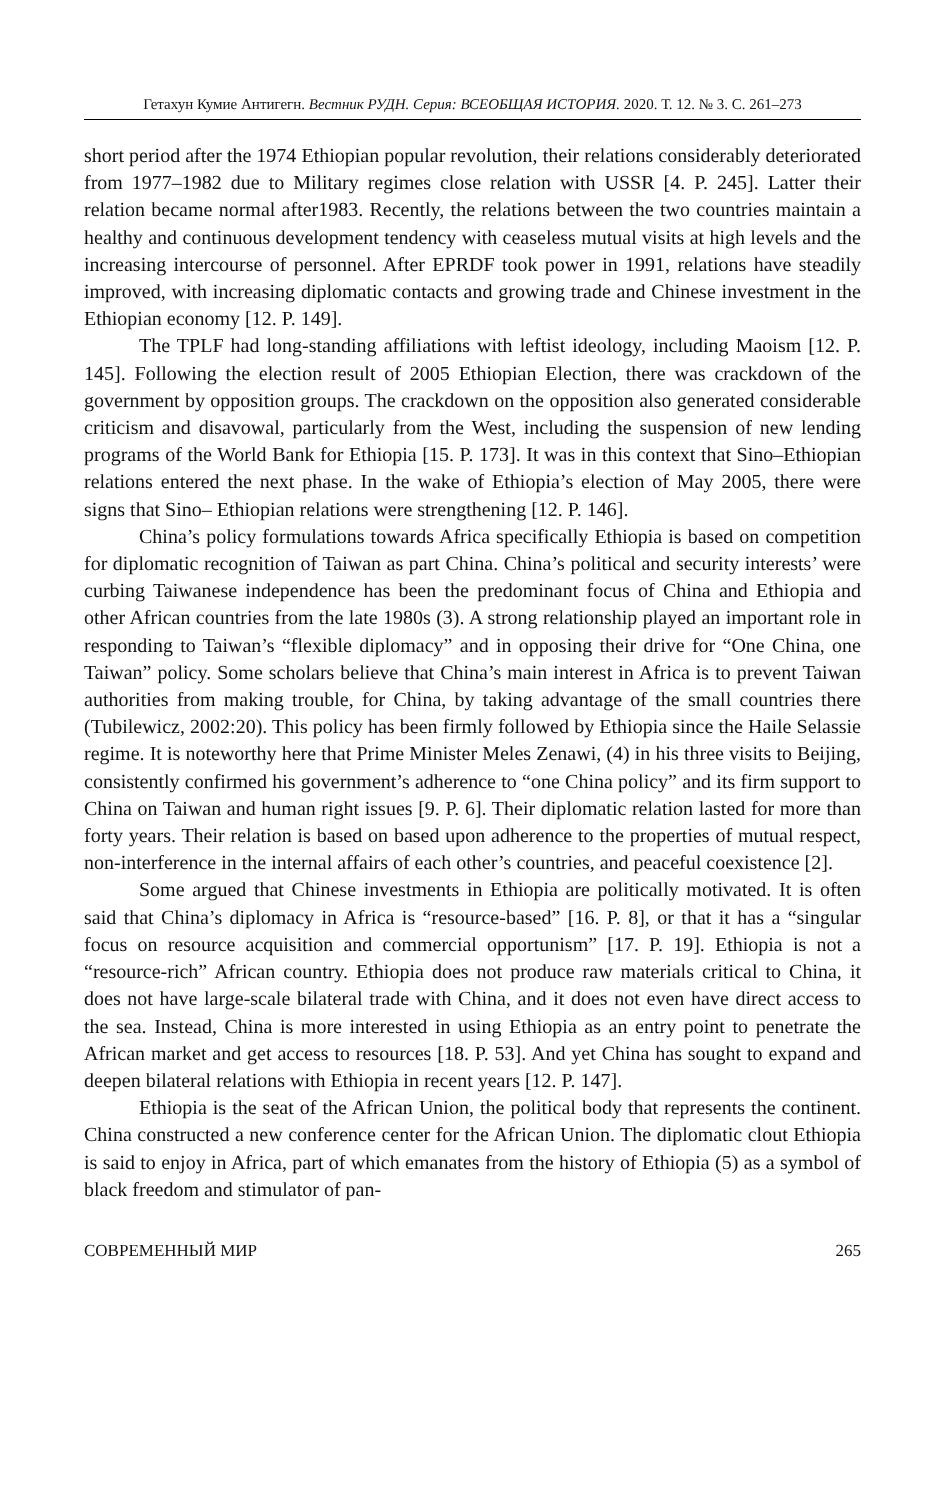Гетахун Кумие Антигегн. Вестник РУДН. Серия: ВСЕОБЩАЯ ИСТОРИЯ. 2020. Т. 12. № 3. С. 261–273
short period after the 1974 Ethiopian popular revolution, their relations considerably deteriorated from 1977–1982 due to Military regimes close relation with USSR [4. P. 245]. Latter their relation became normal after1983. Recently, the relations between the two countries maintain a healthy and continuous development tendency with ceaseless mutual visits at high levels and the increasing intercourse of personnel. After EPRDF took power in 1991, relations have steadily improved, with increasing diplomatic contacts and growing trade and Chinese investment in the Ethiopian economy [12. P. 149].
The TPLF had long-standing affiliations with leftist ideology, including Maoism [12. P. 145]. Following the election result of 2005 Ethiopian Election, there was crackdown of the government by opposition groups. The crackdown on the opposition also generated considerable criticism and disavowal, particularly from the West, including the suspension of new lending programs of the World Bank for Ethiopia [15. P. 173]. It was in this context that Sino–Ethiopian relations entered the next phase. In the wake of Ethiopia’s election of May 2005, there were signs that Sino– Ethiopian relations were strengthening [12. P. 146].
China’s policy formulations towards Africa specifically Ethiopia is based on competition for diplomatic recognition of Taiwan as part China. China’s political and security interests’ were curbing Taiwanese independence has been the predominant focus of China and Ethiopia and other African countries from the late 1980s (3). A strong relationship played an important role in responding to Taiwan’s “flexible diplomacy” and in opposing their drive for “One China, one Taiwan” policy. Some scholars believe that China’s main interest in Africa is to prevent Taiwan authorities from making trouble, for China, by taking advantage of the small countries there (Tubilewicz, 2002:20). This policy has been firmly followed by Ethiopia since the Haile Selassie regime. It is noteworthy here that Prime Minister Meles Zenawi, (4) in his three visits to Beijing, consistently confirmed his government’s adherence to “one China policy” and its firm support to China on Taiwan and human right issues [9. P. 6]. Their diplomatic relation lasted for more than forty years. Their relation is based on based upon adherence to the properties of mutual respect, non-interference in the internal affairs of each other’s countries, and peaceful coexistence [2].
Some argued that Chinese investments in Ethiopia are politically motivated. It is often said that China’s diplomacy in Africa is “resource-based” [16. P. 8], or that it has a “singular focus on resource acquisition and commercial opportunism” [17. P. 19]. Ethiopia is not a “resource-rich” African country. Ethiopia does not produce raw materials critical to China, it does not have large-scale bilateral trade with China, and it does not even have direct access to the sea. Instead, China is more interested in using Ethiopia as an entry point to penetrate the African market and get access to resources [18. P. 53]. And yet China has sought to expand and deepen bilateral relations with Ethiopia in recent years [12. P. 147].
Ethiopia is the seat of the African Union, the political body that represents the continent. China constructed a new conference center for the African Union. The diplomatic clout Ethiopia is said to enjoy in Africa, part of which emanates from the history of Ethiopia (5) as a symbol of black freedom and stimulator of pan-
СОВРЕМЕННЫЙ МИР 265